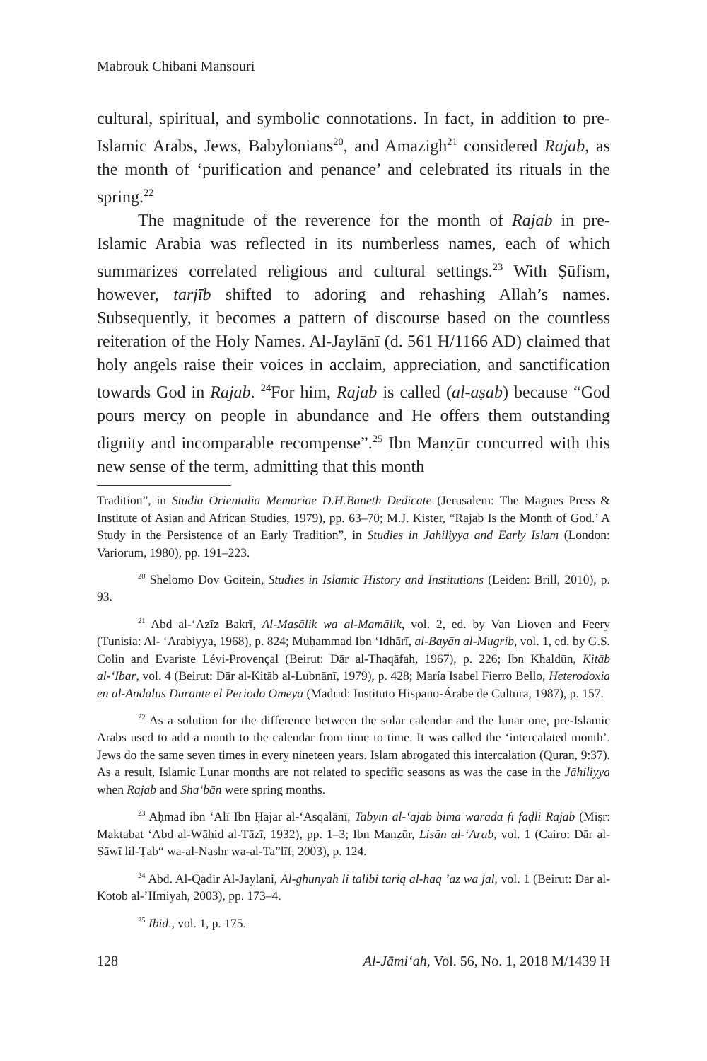Mabrouk Chibani Mansouri
cultural, spiritual, and symbolic connotations. In fact, in addition to pre-Islamic Arabs, Jews, Babylonians<sup>20</sup>, and Amazigh<sup>21</sup> considered Rajab, as the month of ‘purification and penance’ and celebrated its rituals in the spring.<sup>22</sup>
The magnitude of the reverence for the month of Rajab in pre-Islamic Arabia was reflected in its numberless names, each of which summarizes correlated religious and cultural settings.<sup>23</sup> With Ṣūfism, however, tarjīb shifted to adoring and rehashing Allah’s names. Subsequently, it becomes a pattern of discourse based on the countless reiteration of the Holy Names. Al-Jaylānī (d. 561 H/1166 AD) claimed that holy angels raise their voices in acclaim, appreciation, and sanctification towards God in Rajab. <sup>24</sup>For him, Rajab is called (al-aṣab) because “God pours mercy on people in abundance and He offers them outstanding dignity and incomparable recompense”.<sup>25</sup> Ibn Manẓūr concurred with this new sense of the term, admitting that this month
Tradition”, in Studia Orientalia Memoriae D.H.Baneth Dedicate (Jerusalem: The Magnes Press & Institute of Asian and African Studies, 1979), pp. 63–70; M.J. Kister, “Rajab Is the Month of God.’ A Study in the Persistence of an Early Tradition”, in Studies in Jahiliyya and Early Islam (London: Variorum, 1980), pp. 191–223.
<sup>20</sup> Shelomo Dov Goitein, Studies in Islamic History and Institutions (Leiden: Brill, 2010), p. 93.
<sup>21</sup> Abd al-‘Azīz Bakrī, Al-Masālik wa al-Mamālik, vol. 2, ed. by Van Lioven and Feery (Tunisia: Al- ‘Arabiyya, 1968), p. 824; Muḥammad Ibn ‘Idhārī, al-Bayān al-Mugrib, vol. 1, ed. by G.S. Colin and Evariste Lévi-Provençal (Beirut: Dār al-Thaqāfah, 1967), p. 226; Ibn Khaldūn, Kitāb al-‘Ibar, vol. 4 (Beirut: Dār al-Kitāb al-Lubnānī, 1979), p. 428; María Isabel Fierro Bello, Heterodoxia en al-Andalus Durante el Periodo Omeya (Madrid: Instituto Hispano-Árabe de Cultura, 1987), p. 157.
<sup>22</sup> As a solution for the difference between the solar calendar and the lunar one, pre-Islamic Arabs used to add a month to the calendar from time to time. It was called the ‘intercalated month’. Jews do the same seven times in every nineteen years. Islam abrogated this intercalation (Quran, 9:37). As a result, Islamic Lunar months are not related to specific seasons as was the case in the Jāhiliyya when Rajab and Sha‘bān were spring months.
<sup>23</sup> Aḥmad ibn ‘Alī Ibn Ḥajar al-‘Asqalānī, Tabyīn al-‘ajab bimā warada fī faḍli Rajab (Miṣr: Maktabat ‘Abd al-Wāḥid al-Tāzī, 1932), pp. 1–3; Ibn Manẓūr, Lisān al-‘Arab, vol. 1 (Cairo: Dār al-Ṣāwī lil-Ṭab“ wa-al-Nashr wa-al-Ta”līf, 2003), p. 124.
<sup>24</sup> Abd. Al-Qadir Al-Jaylani, Al-ghunyah li talibi tariq al-haq ’az wa jal, vol. 1 (Beirut: Dar al-Kotob al-’IImiyah, 2003), pp. 173–4.
<sup>25</sup> Ibid., vol. 1, p. 175.
128 Al-Jāmi‘ah, Vol. 56, No. 1, 2018 M/1439 H